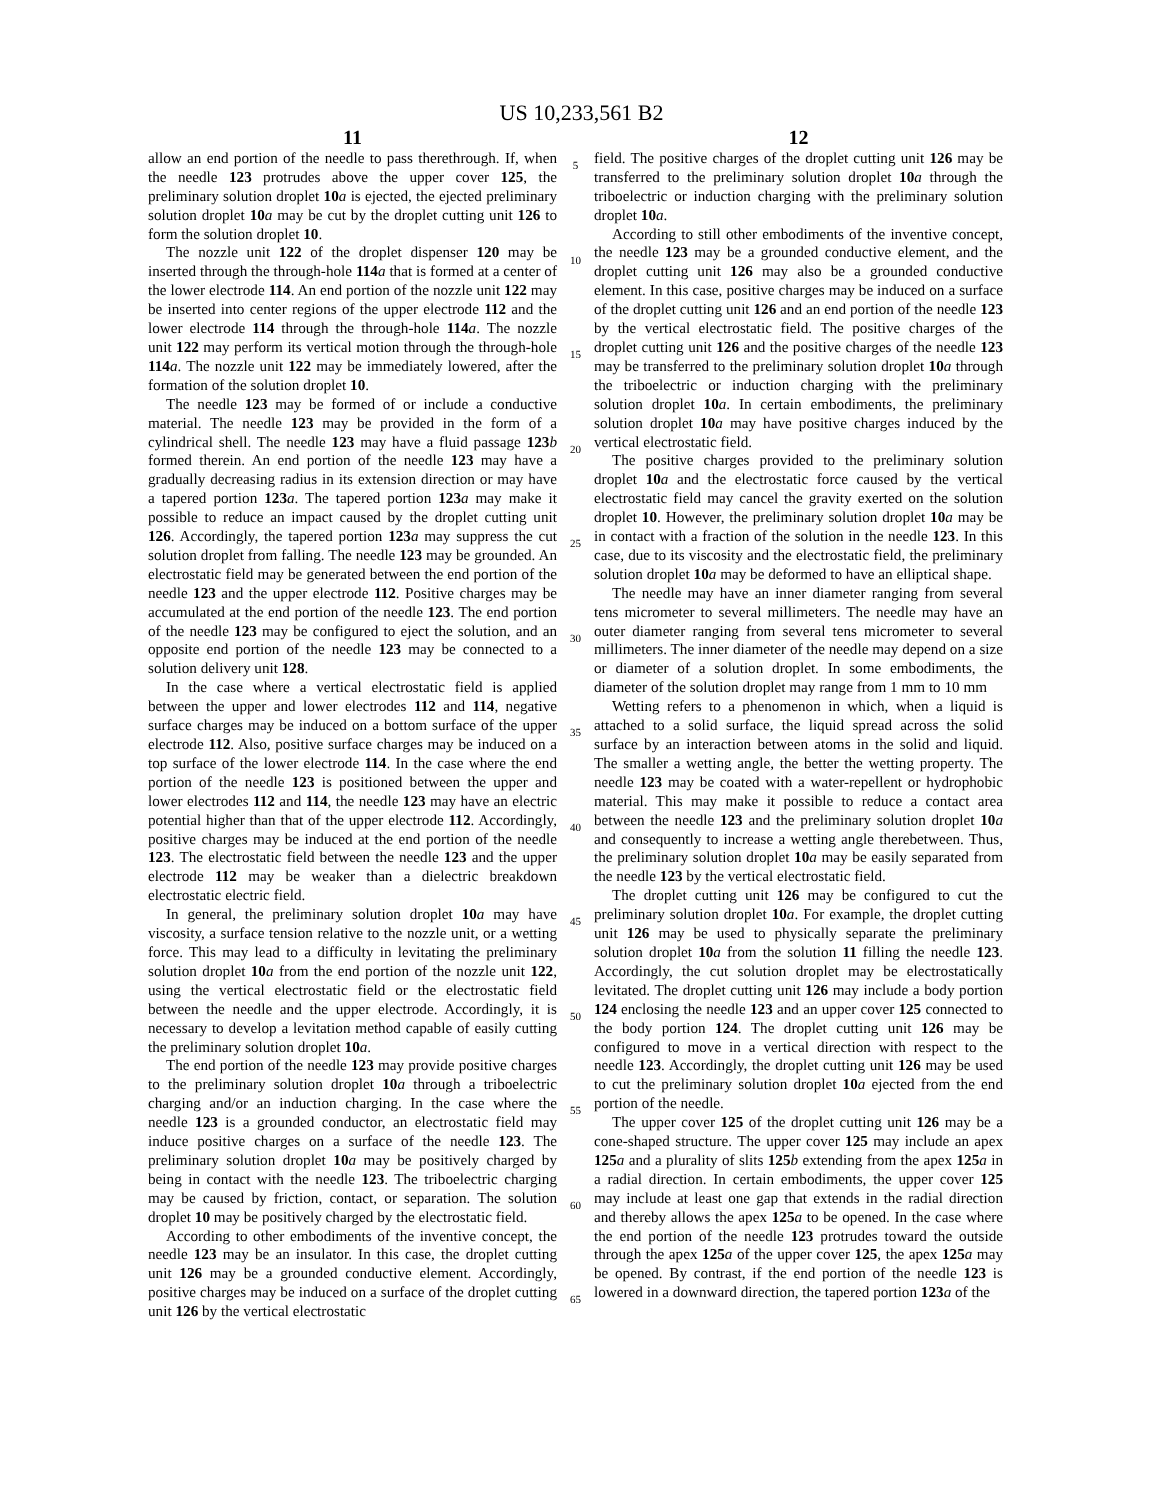US 10,233,561 B2
11
allow an end portion of the needle to pass therethrough. If, when the needle 123 protrudes above the upper cover 125, the preliminary solution droplet 10 a is ejected, the ejected preliminary solution droplet 10 a may be cut by the droplet cutting unit 126 to form the solution droplet 10.
The nozzle unit 122 of the droplet dispenser 120 may be inserted through the through-hole 114 a that is formed at a center of the lower electrode 114. An end portion of the nozzle unit 122 may be inserted into center regions of the upper electrode 112 and the lower electrode 114 through the through-hole 114 a. The nozzle unit 122 may perform its vertical motion through the through-hole 114 a. The nozzle unit 122 may be immediately lowered, after the formation of the solution droplet 10.
The needle 123 may be formed of or include a conductive material. The needle 123 may be provided in the form of a cylindrical shell. The needle 123 may have a fluid passage 123 b formed therein. An end portion of the needle 123 may have a gradually decreasing radius in its extension direction or may have a tapered portion 123 a. The tapered portion 123 a may make it possible to reduce an impact caused by the droplet cutting unit 126. Accordingly, the tapered portion 123 a may suppress the cut solution droplet from falling. The needle 123 may be grounded. An electrostatic field may be generated between the end portion of the needle 123 and the upper electrode 112. Positive charges may be accumulated at the end portion of the needle 123. The end portion of the needle 123 may be configured to eject the solution, and an opposite end portion of the needle 123 may be connected to a solution delivery unit 128.
In the case where a vertical electrostatic field is applied between the upper and lower electrodes 112 and 114, negative surface charges may be induced on a bottom surface of the upper electrode 112. Also, positive surface charges may be induced on a top surface of the lower electrode 114. In the case where the end portion of the needle 123 is positioned between the upper and lower electrodes 112 and 114, the needle 123 may have an electric potential higher than that of the upper electrode 112. Accordingly, positive charges may be induced at the end portion of the needle 123. The electrostatic field between the needle 123 and the upper electrode 112 may be weaker than a dielectric breakdown electrostatic electric field.
In general, the preliminary solution droplet 10 a may have viscosity, a surface tension relative to the nozzle unit, or a wetting force. This may lead to a difficulty in levitating the preliminary solution droplet 10 a from the end portion of the nozzle unit 122, using the vertical electrostatic field or the electrostatic field between the needle and the upper electrode. Accordingly, it is necessary to develop a levitation method capable of easily cutting the preliminary solution droplet 10 a.
The end portion of the needle 123 may provide positive charges to the preliminary solution droplet 10 a through a triboelectric charging and/or an induction charging. In the case where the needle 123 is a grounded conductor, an electrostatic field may induce positive charges on a surface of the needle 123. The preliminary solution droplet 10 a may be positively charged by being in contact with the needle 123. The triboelectric charging may be caused by friction, contact, or separation. The solution droplet 10 may be positively charged by the electrostatic field.
According to other embodiments of the inventive concept, the needle 123 may be an insulator. In this case, the droplet cutting unit 126 may be a grounded conductive element. Accordingly, positive charges may be induced on a surface of the droplet cutting unit 126 by the vertical electrostatic
5
10
15
20
25
30
35
40
45
50
55
60
65
12
field. The positive charges of the droplet cutting unit 126 may be transferred to the preliminary solution droplet 10 a through the triboelectric or induction charging with the preliminary solution droplet 10 a.
According to still other embodiments of the inventive concept, the needle 123 may be a grounded conductive element, and the droplet cutting unit 126 may also be a grounded conductive element. In this case, positive charges may be induced on a surface of the droplet cutting unit 126 and an end portion of the needle 123 by the vertical electrostatic field. The positive charges of the droplet cutting unit 126 and the positive charges of the needle 123 may be transferred to the preliminary solution droplet 10 a through the triboelectric or induction charging with the preliminary solution droplet 10 a. In certain embodiments, the preliminary solution droplet 10 a may have positive charges induced by the vertical electrostatic field.
The positive charges provided to the preliminary solution droplet 10 a and the electrostatic force caused by the vertical electrostatic field may cancel the gravity exerted on the solution droplet 10. However, the preliminary solution droplet 10 a may be in contact with a fraction of the solution in the needle 123. In this case, due to its viscosity and the electrostatic field, the preliminary solution droplet 10 a may be deformed to have an elliptical shape.
The needle may have an inner diameter ranging from several tens micrometer to several millimeters. The needle may have an outer diameter ranging from several tens micrometer to several millimeters. The inner diameter of the needle may depend on a size or diameter of a solution droplet. In some embodiments, the diameter of the solution droplet may range from 1 mm to 10 mm
Wetting refers to a phenomenon in which, when a liquid is attached to a solid surface, the liquid spread across the solid surface by an interaction between atoms in the solid and liquid. The smaller a wetting angle, the better the wetting property. The needle 123 may be coated with a water-repellent or hydrophobic material. This may make it possible to reduce a contact area between the needle 123 and the preliminary solution droplet 10 a and consequently to increase a wetting angle therebetween. Thus, the preliminary solution droplet 10 a may be easily separated from the needle 123 by the vertical electrostatic field.
The droplet cutting unit 126 may be configured to cut the preliminary solution droplet 10 a. For example, the droplet cutting unit 126 may be used to physically separate the preliminary solution droplet 10 a from the solution 11 filling the needle 123. Accordingly, the cut solution droplet may be electrostatically levitated. The droplet cutting unit 126 may include a body portion 124 enclosing the needle 123 and an upper cover 125 connected to the body portion 124. The droplet cutting unit 126 may be configured to move in a vertical direction with respect to the needle 123. Accordingly, the droplet cutting unit 126 may be used to cut the preliminary solution droplet 10 a ejected from the end portion of the needle.
The upper cover 125 of the droplet cutting unit 126 may be a cone-shaped structure. The upper cover 125 may include an apex 125 a and a plurality of slits 125 b extending from the apex 125 a in a radial direction. In certain embodiments, the upper cover 125 may include at least one gap that extends in the radial direction and thereby allows the apex 125 a to be opened. In the case where the end portion of the needle 123 protrudes toward the outside through the apex 125 a of the upper cover 125, the apex 125 a may be opened. By contrast, if the end portion of the needle 123 is lowered in a downward direction, the tapered portion 123 a of the